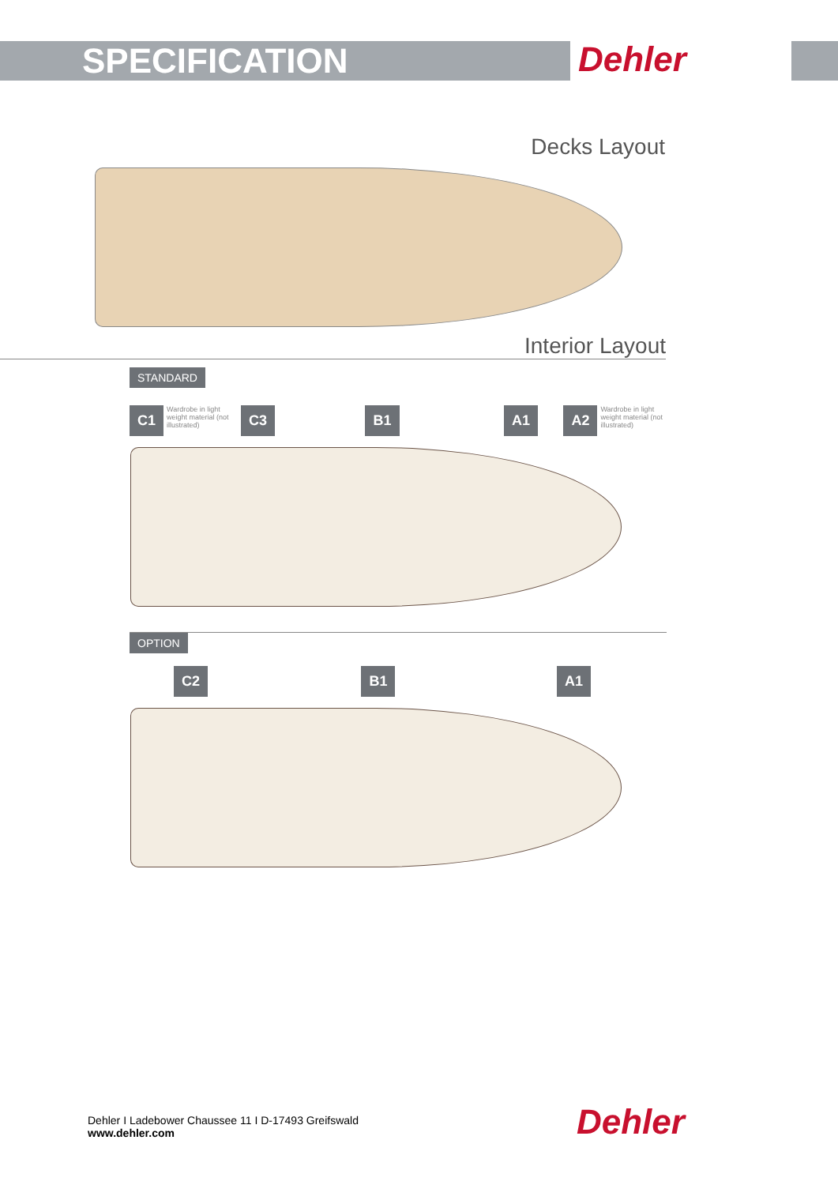SPECIFICATION
Dehler
Decks Layout
Interior Layout
STANDARD
C1 Wardrobe in light weight material (not illustrated) C3 B1 A1 A2 Wardrobe in light weight material (not illustrated)
OPTION
C2 B1 A1
Dehler I Ladebower Chaussee 11 I D-17493 Greifswald
www.dehler.com
Dehler